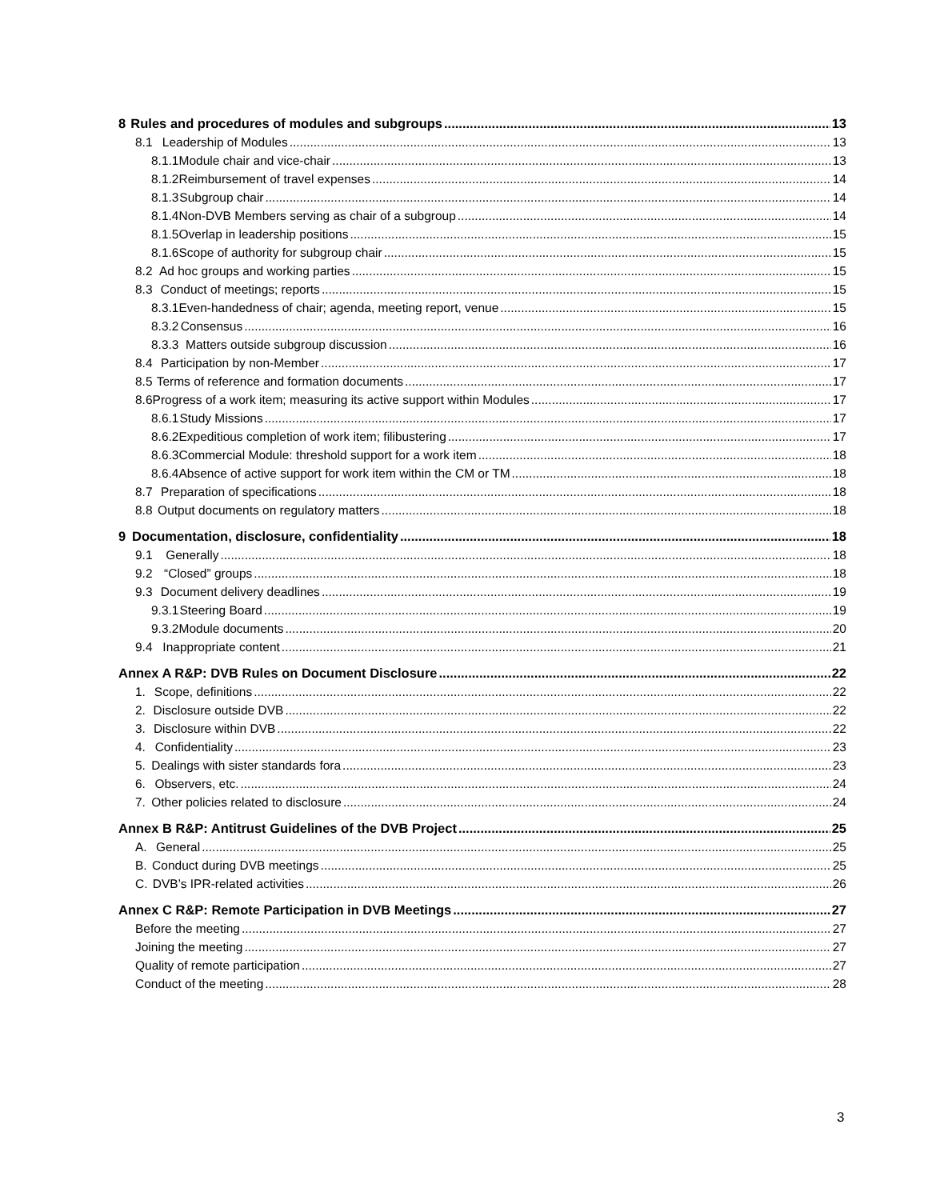8 Rules and procedures of modules and subgroups 13
8.1 Leadership of Modules 13
8.1.1 Module chair and vice-chair 13
8.1.2 Reimbursement of travel expenses 14
8.1.3 Subgroup chair 14
8.1.4 Non-DVB Members serving as chair of a subgroup 14
8.1.5 Overlap in leadership positions 15
8.1.6 Scope of authority for subgroup chair 15
8.2 Ad hoc groups and working parties 15
8.3 Conduct of meetings; reports 15
8.3.1 Even-handedness of chair; agenda, meeting report, venue 15
8.3.2 Consensus 16
8.3.3 Matters outside subgroup discussion 16
8.4 Participation by non-Member 17
8.5 Terms of reference and formation documents 17
8.6 Progress of a work item; measuring its active support within Modules 17
8.6.1 Study Missions 17
8.6.2 Expeditious completion of work item; filibustering 17
8.6.3 Commercial Module: threshold support for a work item 18
8.6.4 Absence of active support for work item within the CM or TM 18
8.7 Preparation of specifications 18
8.8 Output documents on regulatory matters 18
9 Documentation, disclosure, confidentiality 18
9.1 Generally 18
9.2 “Closed” groups 18
9.3 Document delivery deadlines 19
9.3.1 Steering Board 19
9.3.2 Module documents 20
9.4 Inappropriate content 21
Annex A R&P: DVB Rules on Document Disclosure 22
1. Scope, definitions 22
2. Disclosure outside DVB 22
3. Disclosure within DVB 22
4. Confidentiality 23
5. Dealings with sister standards fora 23
6. Observers, etc. 24
7. Other policies related to disclosure 24
Annex B R&P: Antitrust Guidelines of the DVB Project 25
A. General 25
B. Conduct during DVB meetings 25
C. DVB’s IPR-related activities 26
Annex C R&P: Remote Participation in DVB Meetings 27
Before the meeting 27
Joining the meeting 27
Quality of remote participation 27
Conduct of the meeting 28
3